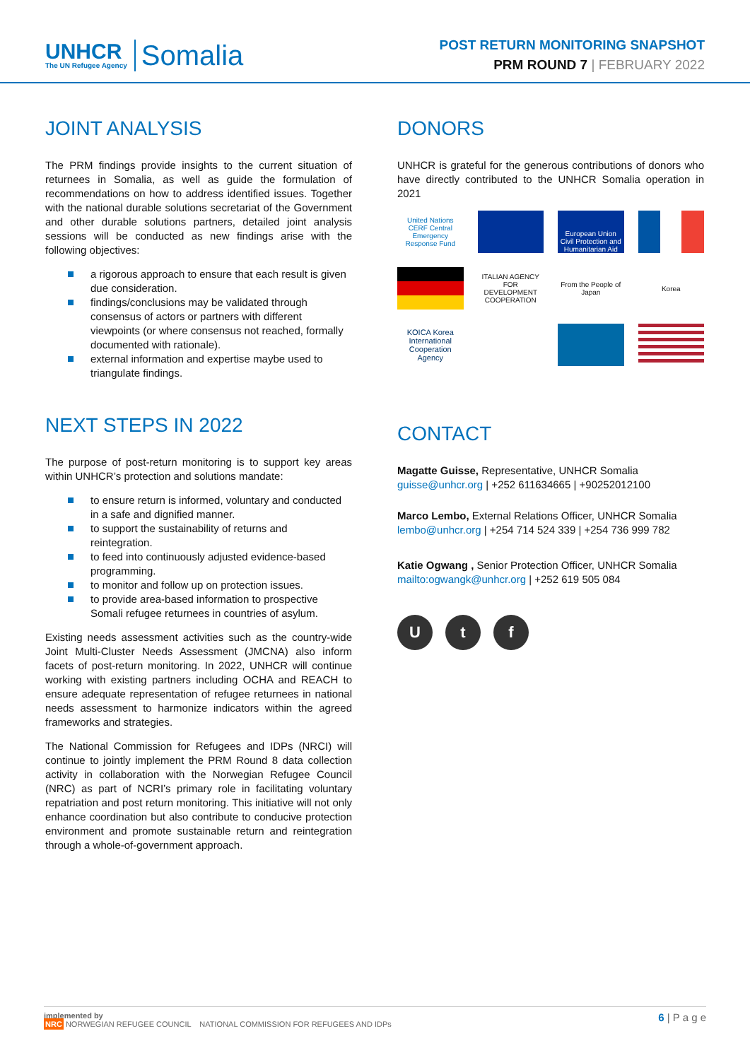UNHCR
The UN Refugee Agency
Somalia
POST RETURN MONITORING SNAPSHOT
PRM ROUND 7 | FEBRUARY 2022
JOINT ANALYSIS
The PRM findings provide insights to the current situation of returnees in Somalia, as well as guide the formulation of recommendations on how to address identified issues. Together with the national durable solutions secretariat of the Government and other durable solutions partners, detailed joint analysis sessions will be conducted as new findings arise with the following objectives:
a rigorous approach to ensure that each result is given due consideration.
findings/conclusions may be validated through consensus of actors or partners with different viewpoints (or where consensus not reached, formally documented with rationale).
external information and expertise maybe used to triangulate findings.
NEXT STEPS IN 2022
The purpose of post-return monitoring is to support key areas within UNHCR’s protection and solutions mandate:
to ensure return is informed, voluntary and conducted in a safe and dignified manner.
to support the sustainability of returns and reintegration.
to feed into continuously adjusted evidence-based programming.
to monitor and follow up on protection issues.
to provide area-based information to prospective Somali refugee returnees in countries of asylum.
Existing needs assessment activities such as the country-wide Joint Multi-Cluster Needs Assessment (JMCNA) also inform facets of post-return monitoring. In 2022, UNHCR will continue working with existing partners including OCHA and REACH to ensure adequate representation of refugee returnees in national needs assessment to harmonize indicators within the agreed frameworks and strategies.
The National Commission for Refugees and IDPs (NRCI) will continue to jointly implement the PRM Round 8 data collection activity in collaboration with the Norwegian Refugee Council (NRC) as part of NCRI’s primary role in facilitating voluntary repatriation and post return monitoring. This initiative will not only enhance coordination but also contribute to conducive protection environment and promote sustainable return and reintegration through a whole-of-government approach.
DONORS
UNHCR is grateful for the generous contributions of donors who have directly contributed to the UNHCR Somalia operation in 2021
United Nations CERF Central Emergency Response Fund
European Union Civil Protection and Humanitarian Aid
ITALIAN AGENCY FOR DEVELOPMENT COOPERATION
From the People of Japan
Korea
KOICA Korea International Cooperation Agency
CONTACT
Magatte Guisse, Representative, UNHCR Somalia
guisse@unhcr.org | +252 611634665 | +90252012100
Marco Lembo, External Relations Officer, UNHCR Somalia
lembo@unhcr.org | +254 714 524 339 | +254 736 999 782
Katie Ogwang , Senior Protection Officer, UNHCR Somalia
mailto:ogwangk@unhcr.org | +252 619 505 084
U t f
implemented by
NRC NORWEGIAN REFUGEE COUNCIL NATIONAL COMMISSION FOR REFUGEES AND IDPs
6 | P a g e